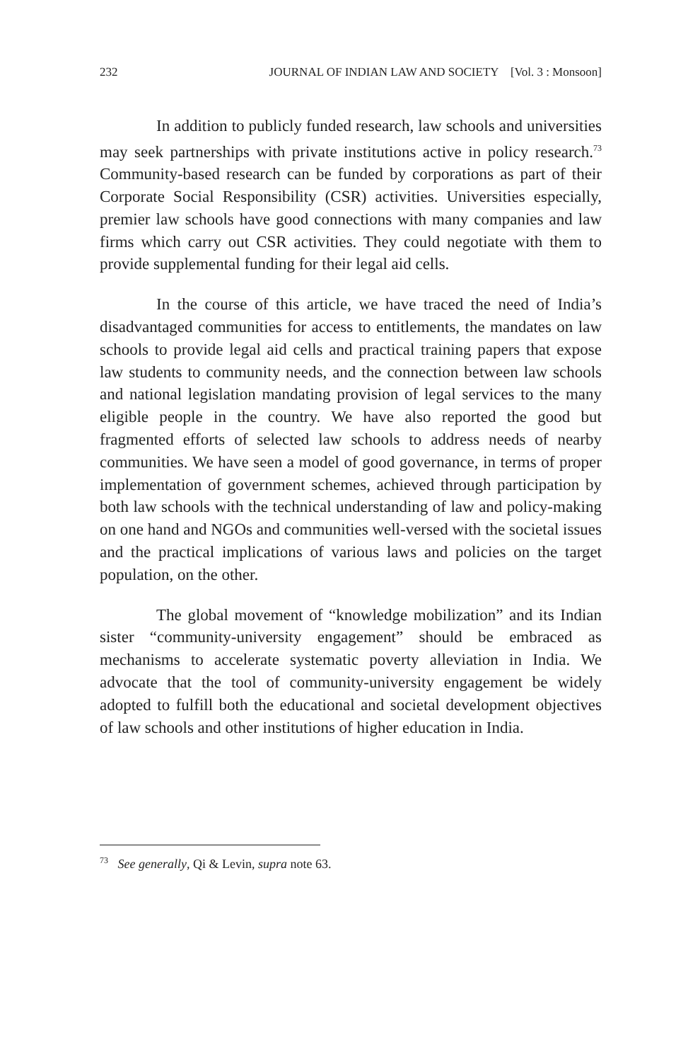232 JOURNAL OF INDIAN LAW AND SOCIETY [Vol. 3 : Monsoon]
In addition to publicly funded research, law schools and universities may seek partnerships with private institutions active in policy research.<sup>73</sup> Community-based research can be funded by corporations as part of their Corporate Social Responsibility (CSR) activities. Universities especially, premier law schools have good connections with many companies and law firms which carry out CSR activities. They could negotiate with them to provide supplemental funding for their legal aid cells.
In the course of this article, we have traced the need of India’s disadvantaged communities for access to entitlements, the mandates on law schools to provide legal aid cells and practical training papers that expose law students to community needs, and the connection between law schools and national legislation mandating provision of legal services to the many eligible people in the country. We have also reported the good but fragmented efforts of selected law schools to address needs of nearby communities. We have seen a model of good governance, in terms of proper implementation of government schemes, achieved through participation by both law schools with the technical understanding of law and policy-making on one hand and NGOs and communities well-versed with the societal issues and the practical implications of various laws and policies on the target population, on the other.
The global movement of “knowledge mobilization” and its Indian sister “community-university engagement” should be embraced as mechanisms to accelerate systematic poverty alleviation in India. We advocate that the tool of community-university engagement be widely adopted to fulfill both the educational and societal development objectives of law schools and other institutions of higher education in India.
<sup>73</sup> See generally, Qi & Levin, supra note 63.